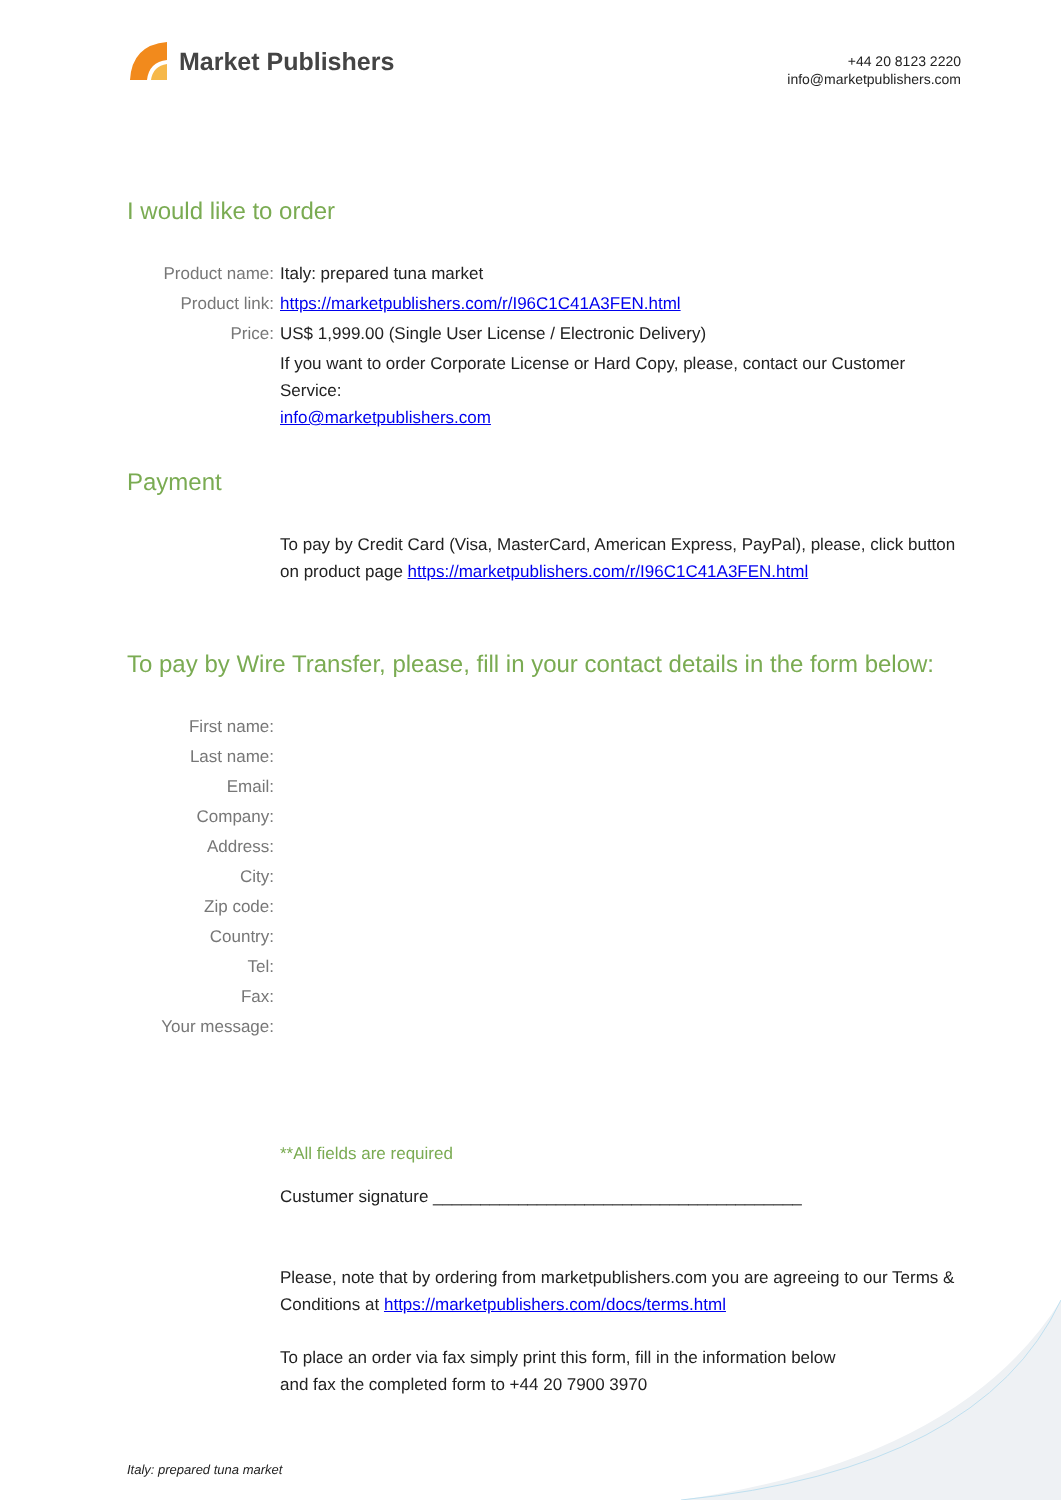Market Publishers
+44 20 8123 2220
info@marketpublishers.com
I would like to order
Product name: Italy: prepared tuna market
Product link: https://marketpublishers.com/r/I96C1C41A3FEN.html
Price: US$ 1,999.00 (Single User License / Electronic Delivery)
If you want to order Corporate License or Hard Copy, please, contact our Customer Service:
info@marketpublishers.com
Payment
To pay by Credit Card (Visa, MasterCard, American Express, PayPal), please, click button on product page https://marketpublishers.com/r/I96C1C41A3FEN.html
To pay by Wire Transfer, please, fill in your contact details in the form below:
First name:
Last name:
Email:
Company:
Address:
City:
Zip code:
Country:
Tel:
Fax:
Your message:
**All fields are required
Custumer signature _______________________________________
Please, note that by ordering from marketpublishers.com you are agreeing to our Terms & Conditions at https://marketpublishers.com/docs/terms.html
To place an order via fax simply print this form, fill in the information below
and fax the completed form to +44 20 7900 3970
Italy: prepared tuna market